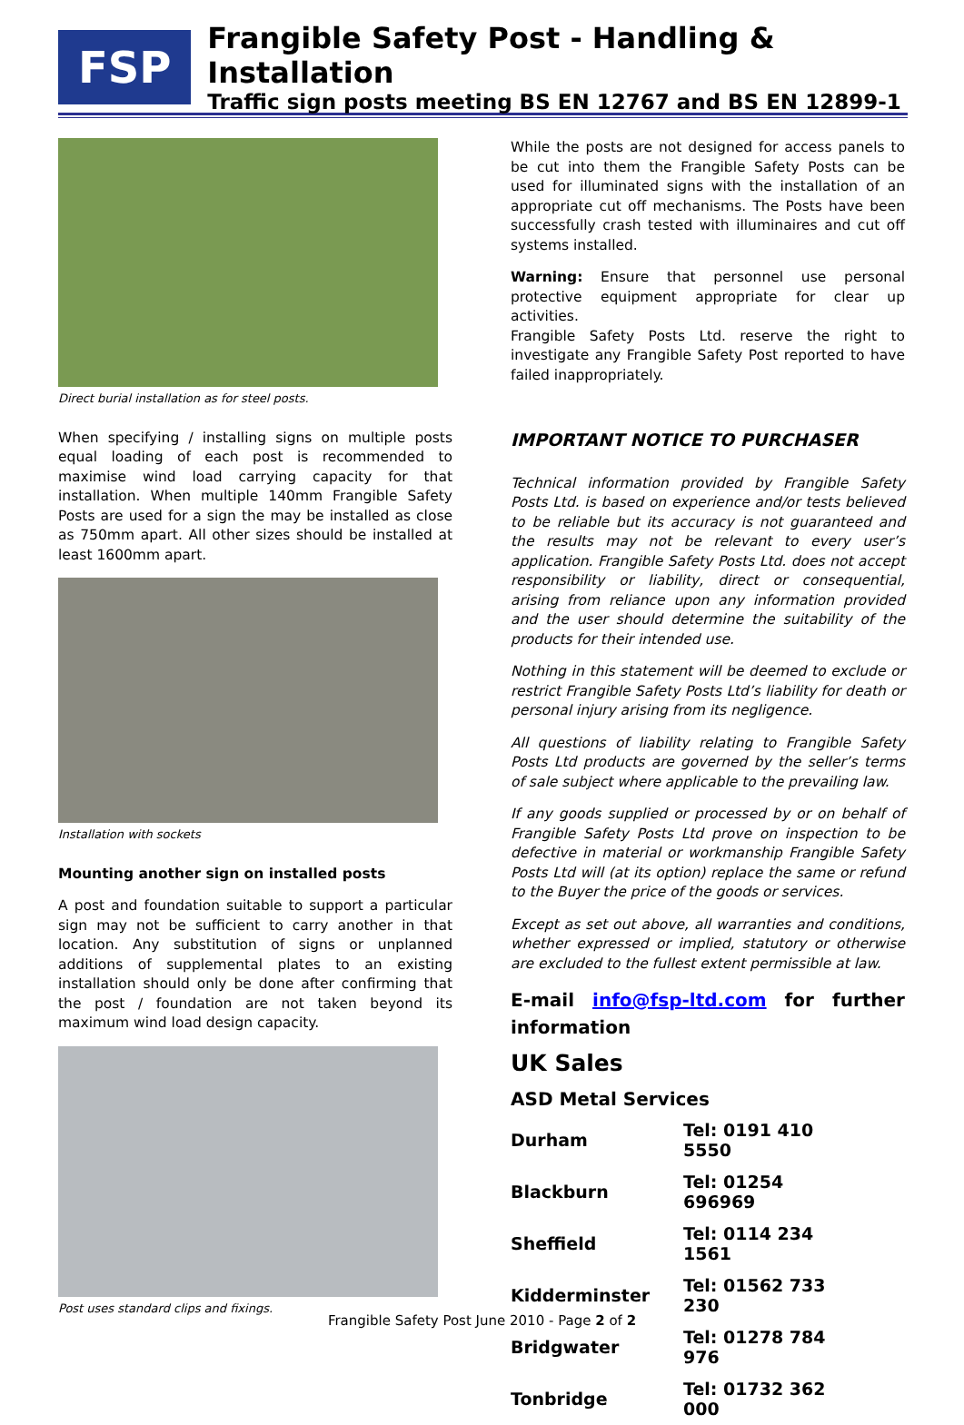FSP
Frangible Safety Post - Handling & Installation
Traffic sign posts meeting BS EN 12767 and BS EN 12899-1
Direct burial installation as for steel posts.
When specifying / installing signs on multiple posts equal loading of each post is recommended to maximise wind load carrying capacity for that installation. When multiple 140mm Frangible Safety Posts are used for a sign the may be installed as close as 750mm apart. All other sizes should be installed at least 1600mm apart.
Installation with sockets
Mounting another sign on installed posts
A post and foundation suitable to support a particular sign may not be sufficient to carry another in that location. Any substitution of signs or unplanned additions of supplemental plates to an existing installation should only be done after confirming that the post / foundation are not taken beyond its maximum wind load design capacity.
Post uses standard clips and fixings.
While the posts are not designed for access panels to be cut into them the Frangible Safety Posts can be used for illuminated signs with the installation of an appropriate cut off mechanisms. The Posts have been successfully crash tested with illuminaires and cut off systems installed.
Warning: Ensure that personnel use personal protective equipment appropriate for clear up activities.
Frangible Safety Posts Ltd. reserve the right to investigate any Frangible Safety Post reported to have failed inappropriately.
IMPORTANT NOTICE TO PURCHASER
Technical information provided by Frangible Safety Posts Ltd. is based on experience and/or tests believed to be reliable but its accuracy is not guaranteed and the results may not be relevant to every user’s application. Frangible Safety Posts Ltd. does not accept responsibility or liability, direct or consequential, arising from reliance upon any information provided and the user should determine the suitability of the products for their intended use.
Nothing in this statement will be deemed to exclude or restrict Frangible Safety Posts Ltd’s liability for death or personal injury arising from its negligence.
All questions of liability relating to Frangible Safety Posts Ltd products are governed by the seller’s terms of sale subject where applicable to the prevailing law.
If any goods supplied or processed by or on behalf of Frangible Safety Posts Ltd prove on inspection to be defective in material or workmanship Frangible Safety Posts Ltd will (at its option) replace the same or refund to the Buyer the price of the goods or services.
Except as set out above, all warranties and conditions, whether expressed or implied, statutory or otherwise are excluded to the fullest extent permissible at law.
E-mail info@fsp-ltd.com for further information
UK Sales
ASD Metal Services
| Durham | Tel: 0191 410 5550 |
| Blackburn | Tel: 01254 696969 |
| Sheffield | Tel: 0114 234 1561 |
| Kidderminster | Tel: 01562 733 230 |
| Bridgwater | Tel: 01278 784 976 |
| Tonbridge | Tel: 01732 362 000 |
Frangible Safety Post June 2010 - Page 2 of 2